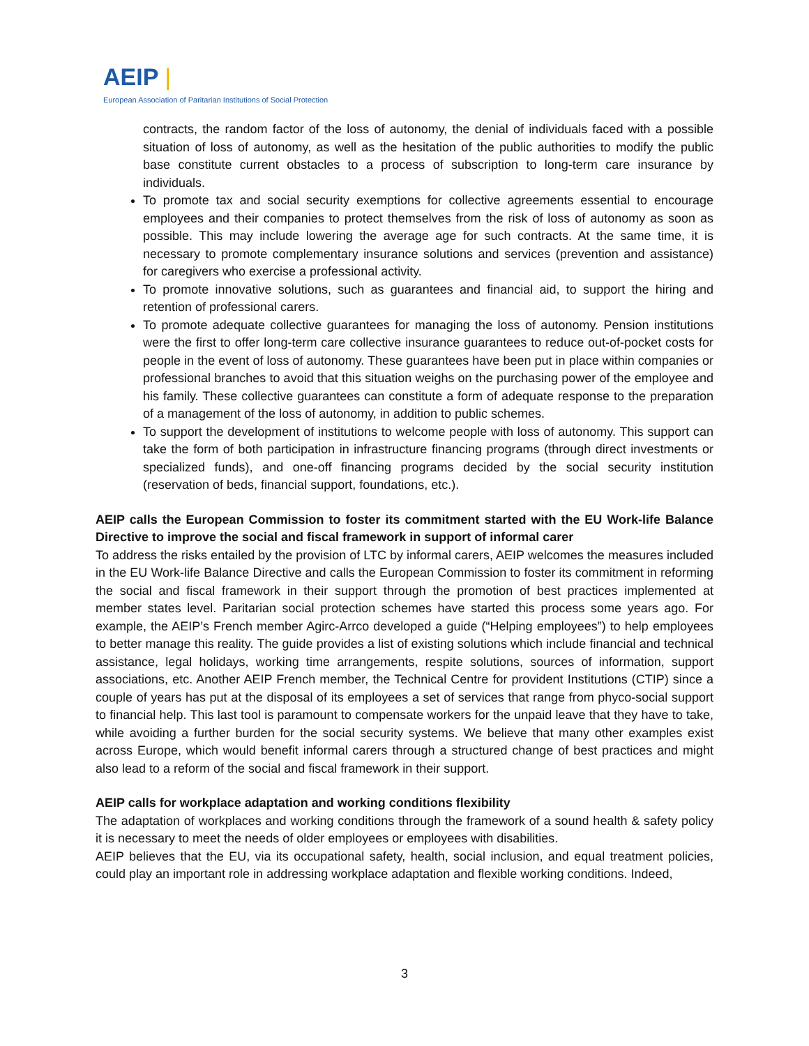AEIP |
European Association of Paritarian Institutions of Social Protection
contracts, the random factor of the loss of autonomy, the denial of individuals faced with a possible situation of loss of autonomy, as well as the hesitation of the public authorities to modify the public base constitute current obstacles to a process of subscription to long-term care insurance by individuals.
To promote tax and social security exemptions for collective agreements essential to encourage employees and their companies to protect themselves from the risk of loss of autonomy as soon as possible. This may include lowering the average age for such contracts. At the same time, it is necessary to promote complementary insurance solutions and services (prevention and assistance) for caregivers who exercise a professional activity.
To promote innovative solutions, such as guarantees and financial aid, to support the hiring and retention of professional carers.
To promote adequate collective guarantees for managing the loss of autonomy. Pension institutions were the first to offer long-term care collective insurance guarantees to reduce out-of-pocket costs for people in the event of loss of autonomy. These guarantees have been put in place within companies or professional branches to avoid that this situation weighs on the purchasing power of the employee and his family. These collective guarantees can constitute a form of adequate response to the preparation of a management of the loss of autonomy, in addition to public schemes.
To support the development of institutions to welcome people with loss of autonomy. This support can take the form of both participation in infrastructure financing programs (through direct investments or specialized funds), and one-off financing programs decided by the social security institution (reservation of beds, financial support, foundations, etc.).
AEIP calls the European Commission to foster its commitment started with the EU Work-life Balance Directive to improve the social and fiscal framework in support of informal carer
To address the risks entailed by the provision of LTC by informal carers, AEIP welcomes the measures included in the EU Work-life Balance Directive and calls the European Commission to foster its commitment in reforming the social and fiscal framework in their support through the promotion of best practices implemented at member states level. Paritarian social protection schemes have started this process some years ago. For example, the AEIP’s French member Agirc-Arrco developed a guide (“Helping employees”) to help employees to better manage this reality. The guide provides a list of existing solutions which include financial and technical assistance, legal holidays, working time arrangements, respite solutions, sources of information, support associations, etc. Another AEIP French member, the Technical Centre for provident Institutions (CTIP) since a couple of years has put at the disposal of its employees a set of services that range from phyco-social support to financial help. This last tool is paramount to compensate workers for the unpaid leave that they have to take, while avoiding a further burden for the social security systems. We believe that many other examples exist across Europe, which would benefit informal carers through a structured change of best practices and might also lead to a reform of the social and fiscal framework in their support.
AEIP calls for workplace adaptation and working conditions flexibility
The adaptation of workplaces and working conditions through the framework of a sound health & safety policy it is necessary to meet the needs of older employees or employees with disabilities.
AEIP believes that the EU, via its occupational safety, health, social inclusion, and equal treatment policies, could play an important role in addressing workplace adaptation and flexible working conditions. Indeed,
3